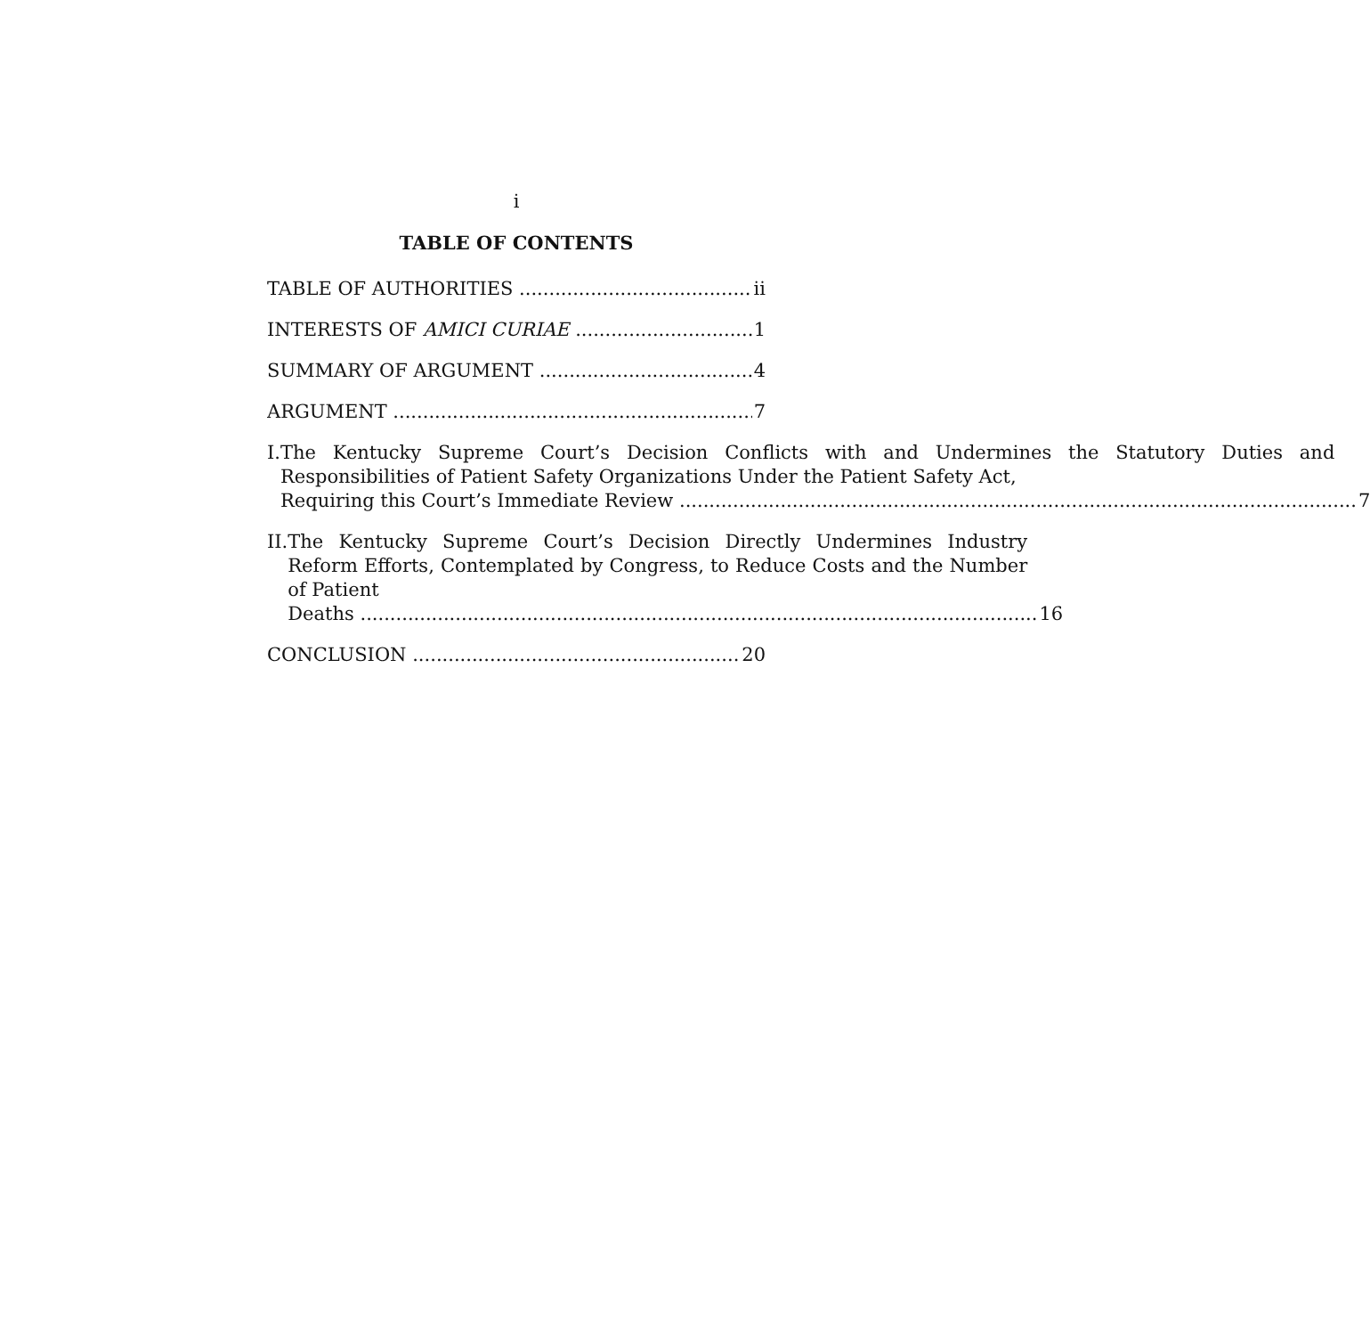i
TABLE OF CONTENTS
TABLE OF AUTHORITIES ii
INTERESTS OF AMICI CURIAE 1
SUMMARY OF ARGUMENT 4
ARGUMENT 7
I. The Kentucky Supreme Court’s Decision Conflicts with and Undermines the Statutory Duties and Responsibilities of Patient Safety Organizations Under the Patient Safety Act,
Requiring this Court’s Immediate Review 7
II. The Kentucky Supreme Court’s Decision Directly Undermines Industry Reform Efforts, Contemplated by Congress, to Reduce Costs and the Number of Patient
Deaths 16
CONCLUSION 20